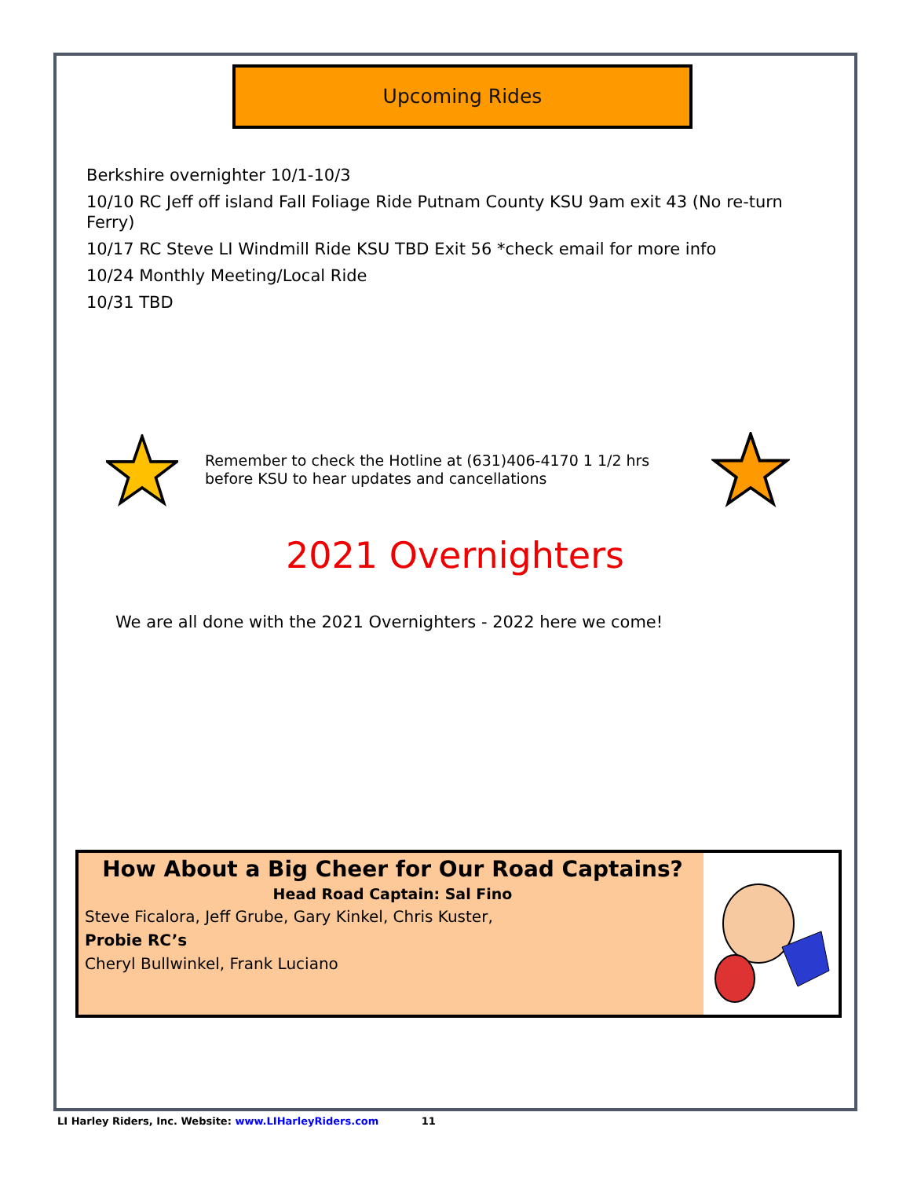Upcoming Rides
Berkshire overnighter 10/1-10/3
10/10 RC Jeff off island Fall Foliage Ride Putnam County KSU 9am exit 43 (No re-turn Ferry)
10/17 RC Steve LI Windmill Ride KSU TBD Exit 56 *check email for more info
10/24 Monthly Meeting/Local Ride
10/31 TBD
Remember to check the Hotline at (631)406-4170 1 1/2 hrs before KSU to hear updates and cancellations
2021 Overnighters
We are all done with the 2021 Overnighters - 2022 here we come!
How About a Big Cheer for Our Road Captains?
Head Road Captain: Sal Fino
Steve Ficalora, Jeff Grube, Gary Kinkel, Chris Kuster,
Probie RC’s
Cheryl Bullwinkel, Frank Luciano
LI Harley Riders, Inc. Website: www.LIHarleyRiders.com 11